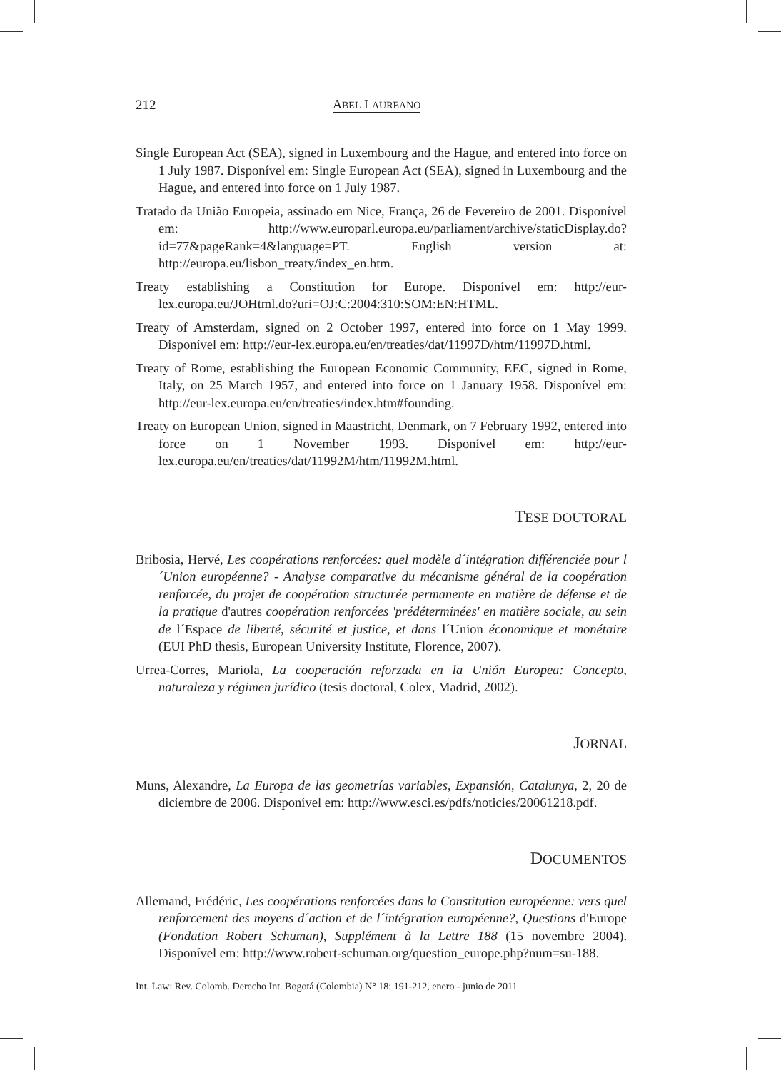212 ABEL LAUREANO
Single European Act (SEA), signed in Luxembourg and the Hague, and entered into force on 1 July 1987. Disponível em: Single European Act (SEA), signed in Luxembourg and the Hague, and entered into force on 1 July 1987.
Tratado da União Europeia, assinado em Nice, França, 26 de Fevereiro de 2001. Disponível em: http://www.europarl.europa.eu/parliament/archive/staticDisplay.do?id=77&pageRank=4&language=PT. English version at: http://europa.eu/lisbon_treaty/index_en.htm.
Treaty establishing a Constitution for Europe. Disponível em: http://eur-lex.europa.eu/JOHtml.do?uri=OJ:C:2004:310:SOM:EN:HTML.
Treaty of Amsterdam, signed on 2 October 1997, entered into force on 1 May 1999. Disponível em: http://eur-lex.europa.eu/en/treaties/dat/11997D/htm/11997D.html.
Treaty of Rome, establishing the European Economic Community, EEC, signed in Rome, Italy, on 25 March 1957, and entered into force on 1 January 1958. Disponível em: http://eur-lex.europa.eu/en/treaties/index.htm#founding.
Treaty on European Union, signed in Maastricht, Denmark, on 7 February 1992, entered into force on 1 November 1993. Disponível em: http://eur-lex.europa.eu/en/treaties/dat/11992M/htm/11992M.html.
TESE DOUTORAL
Bribosia, Hervé, Les coopérations renforcées: quel modèle d´intégration différenciée pour l´Union européenne? - Analyse comparative du mécanisme général de la coopération renforcée, du projet de coopération structurée permanente en matière de défense et de la pratique d'autres coopération renforcées 'prédéterminées' en matière sociale, au sein de l´Espace de liberté, sécurité et justice, et dans l´Union économique et monétaire (EUI PhD thesis, European University Institute, Florence, 2007).
Urrea-Corres, Mariola, La cooperación reforzada en la Unión Europea: Concepto, naturaleza y régimen jurídico (tesis doctoral, Colex, Madrid, 2002).
JORNAL
Muns, Alexandre, La Europa de las geometrías variables, Expansión, Catalunya, 2, 20 de diciembre de 2006. Disponível em: http://www.esci.es/pdfs/noticies/20061218.pdf.
DOCUMENTOS
Allemand, Frédéric, Les coopérations renforcées dans la Constitution européenne: vers quel renforcement des moyens d´action et de l´intégration européenne?, Questions d'Europe (Fondation Robert Schuman), Supplément à la Lettre 188 (15 novembre 2004). Disponível em: http://www.robert-schuman.org/question_europe.php?num=su-188.
Int. Law: Rev. Colomb. Derecho Int. Bogotá (Colombia) N° 18: 191-212, enero - junio de 2011